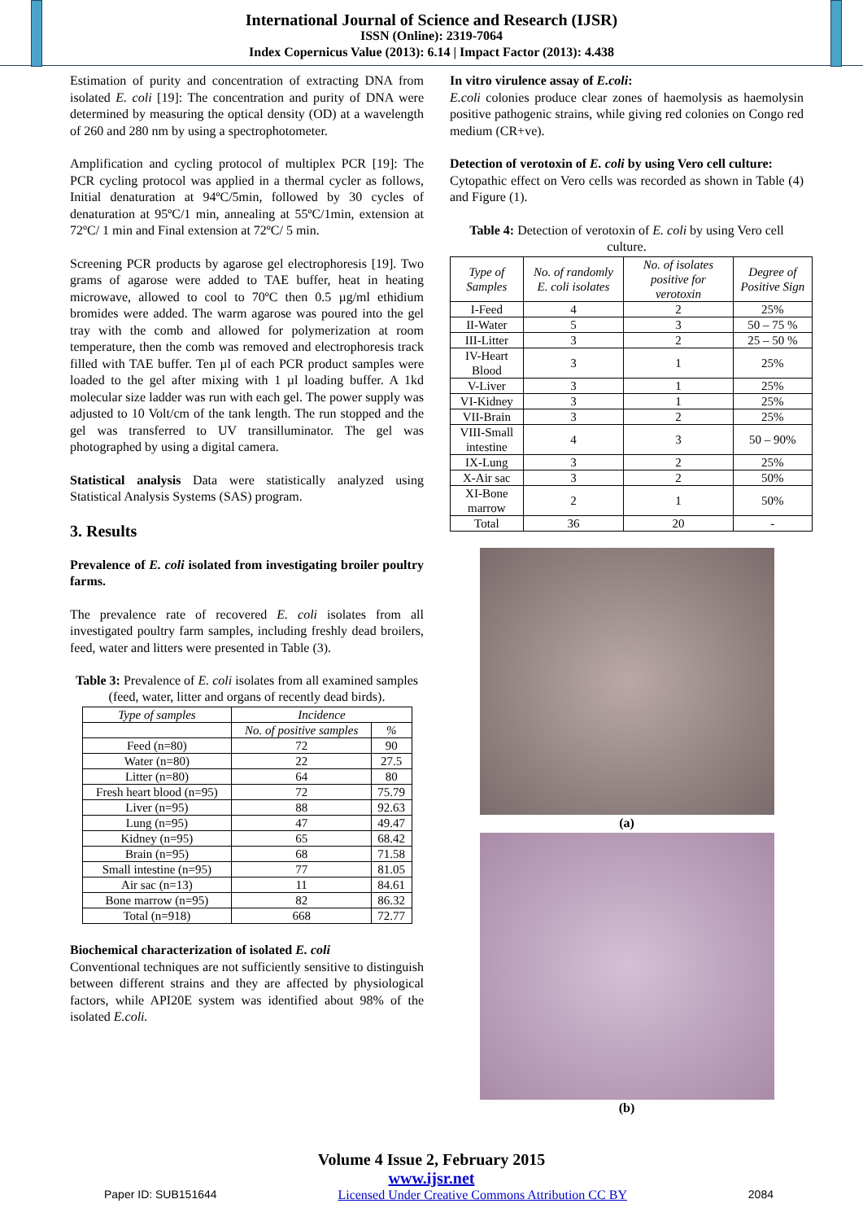International Journal of Science and Research (IJSR)
ISSN (Online): 2319-7064
Index Copernicus Value (2013): 6.14 | Impact Factor (2013): 4.438
Estimation of purity and concentration of extracting DNA from isolated E. coli [19]: The concentration and purity of DNA were determined by measuring the optical density (OD) at a wavelength of 260 and 280 nm by using a spectrophotometer.
Amplification and cycling protocol of multiplex PCR [19]: The PCR cycling protocol was applied in a thermal cycler as follows, Initial denaturation at 94ºC/5min, followed by 30 cycles of denaturation at 95ºC/1 min, annealing at 55ºC/1min, extension at 72ºC/ 1 min and Final extension at 72ºC/ 5 min.
Screening PCR products by agarose gel electrophoresis [19]. Two grams of agarose were added to TAE buffer, heat in heating microwave, allowed to cool to 70ºC then 0.5 µg/ml ethidium bromides were added. The warm agarose was poured into the gel tray with the comb and allowed for polymerization at room temperature, then the comb was removed and electrophoresis track filled with TAE buffer. Ten µl of each PCR product samples were loaded to the gel after mixing with 1 µl loading buffer. A 1kd molecular size ladder was run with each gel. The power supply was adjusted to 10 Volt/cm of the tank length. The run stopped and the gel was transferred to UV transilluminator. The gel was photographed by using a digital camera.
Statistical analysis Data were statistically analyzed using Statistical Analysis Systems (SAS) program.
3. Results
Prevalence of E. coli isolated from investigating broiler poultry farms.
The prevalence rate of recovered E. coli isolates from all investigated poultry farm samples, including freshly dead broilers, feed, water and litters were presented in Table (3).
Table 3: Prevalence of E. coli isolates from all examined samples (feed, water, litter and organs of recently dead birds).
| Type of samples | Incidence | |
| --- | --- | --- |
| | No. of positive samples | % |
| Feed (n=80) | 72 | 90 |
| Water (n=80) | 22 | 27.5 |
| Litter (n=80) | 64 | 80 |
| Fresh heart blood (n=95) | 72 | 75.79 |
| Liver (n=95) | 88 | 92.63 |
| Lung (n=95) | 47 | 49.47 |
| Kidney (n=95) | 65 | 68.42 |
| Brain (n=95) | 68 | 71.58 |
| Small intestine (n=95) | 77 | 81.05 |
| Air sac (n=13) | 11 | 84.61 |
| Bone marrow (n=95) | 82 | 86.32 |
| Total (n=918) | 668 | 72.77 |
Biochemical characterization of isolated E. coli
Conventional techniques are not sufficiently sensitive to distinguish between different strains and they are affected by physiological factors, while API20E system was identified about 98% of the isolated E.coli.
In vitro virulence assay of E.coli:
E.coli colonies produce clear zones of haemolysis as haemolysin positive pathogenic strains, while giving red colonies on Congo red medium (CR+ve).
Detection of verotoxin of E. coli by using Vero cell culture:
Cytopathic effect on Vero cells was recorded as shown in Table (4) and Figure (1).
Table 4: Detection of verotoxin of E. coli by using Vero cell culture.
| Type of Samples | No. of randomly E. coli isolates | No. of isolates positive for verotoxin | Degree of Positive Sign |
| --- | --- | --- | --- |
| I-Feed | 4 | 2 | 25% |
| II-Water | 5 | 3 | 50 – 75 % |
| III-Litter | 3 | 2 | 25 – 50 % |
| IV-Heart Blood | 3 | 1 | 25% |
| V-Liver | 3 | 1 | 25% |
| VI-Kidney | 3 | 1 | 25% |
| VII-Brain | 3 | 2 | 25% |
| VIII-Small intestine | 4 | 3 | 50 – 90% |
| IX-Lung | 3 | 2 | 25% |
| X-Air sac | 3 | 2 | 50% |
| XI-Bone marrow | 2 | 1 | 50% |
| Total | 36 | 20 | - |
(a)
(b)
Volume 4 Issue 2, February 2015
www.ijsr.net
Paper ID: SUB151644 Licensed Under Creative Commons Attribution CC BY 2084